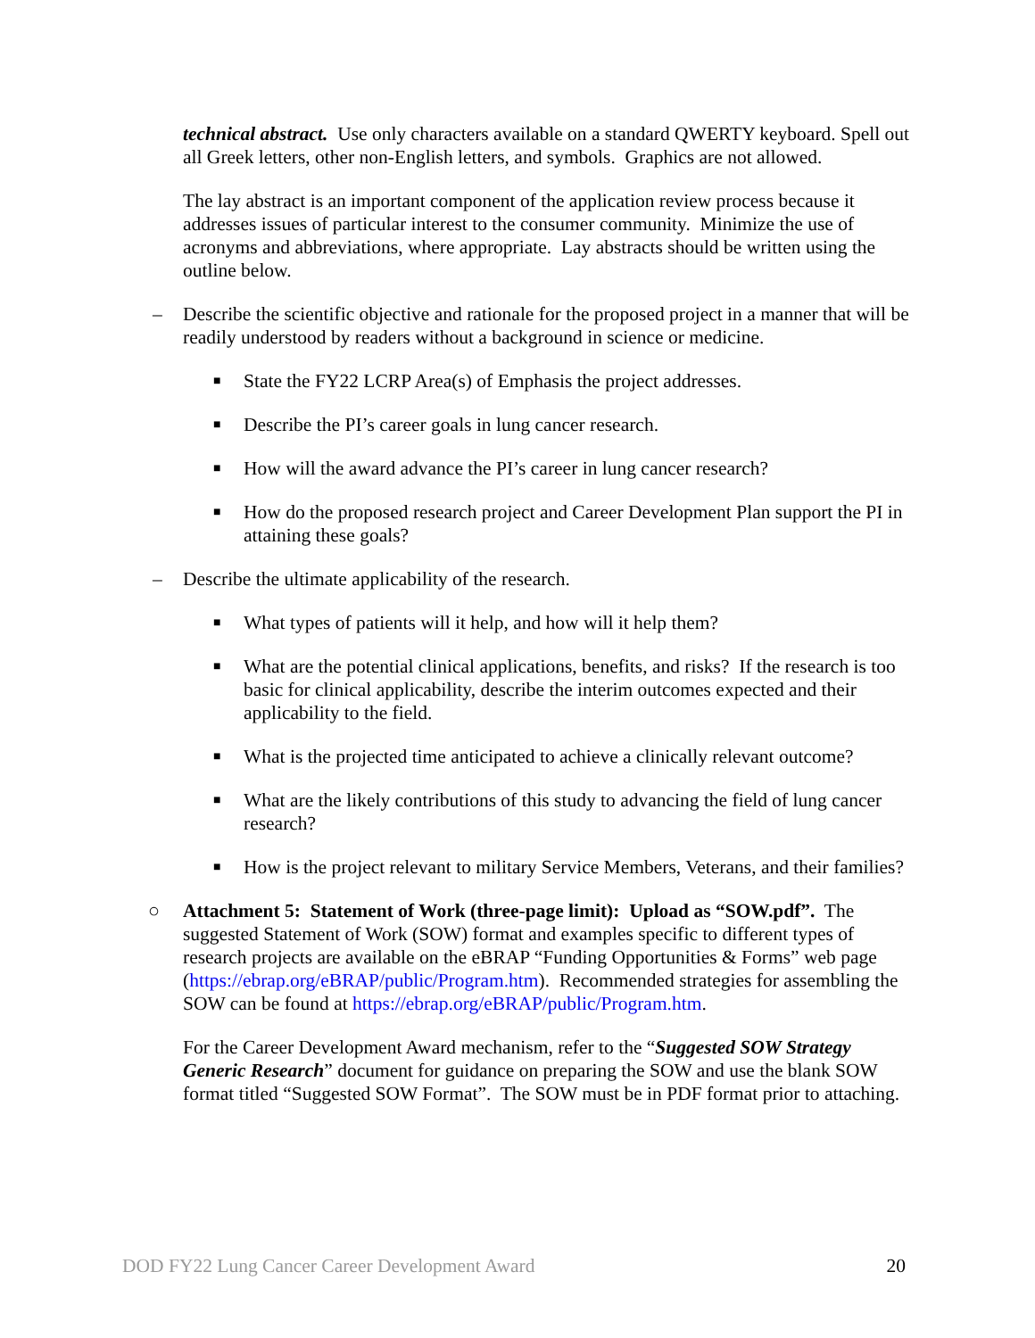technical abstract. Use only characters available on a standard QWERTY keyboard. Spell out all Greek letters, other non-English letters, and symbols. Graphics are not allowed.
The lay abstract is an important component of the application review process because it addresses issues of particular interest to the consumer community. Minimize the use of acronyms and abbreviations, where appropriate. Lay abstracts should be written using the outline below.
– Describe the scientific objective and rationale for the proposed project in a manner that will be readily understood by readers without a background in science or medicine.
■ State the FY22 LCRP Area(s) of Emphasis the project addresses.
■ Describe the PI’s career goals in lung cancer research.
■ How will the award advance the PI’s career in lung cancer research?
■ How do the proposed research project and Career Development Plan support the PI in attaining these goals?
– Describe the ultimate applicability of the research.
■ What types of patients will it help, and how will it help them?
■ What are the potential clinical applications, benefits, and risks? If the research is too basic for clinical applicability, describe the interim outcomes expected and their applicability to the field.
■ What is the projected time anticipated to achieve a clinically relevant outcome?
■ What are the likely contributions of this study to advancing the field of lung cancer research?
■ How is the project relevant to military Service Members, Veterans, and their families?
○ Attachment 5: Statement of Work (three-page limit): Upload as “SOW.pdf”. The suggested Statement of Work (SOW) format and examples specific to different types of research projects are available on the eBRAP “Funding Opportunities & Forms” web page (https://ebrap.org/eBRAP/public/Program.htm). Recommended strategies for assembling the SOW can be found at https://ebrap.org/eBRAP/public/Program.htm.
For the Career Development Award mechanism, refer to the “Suggested SOW Strategy Generic Research” document for guidance on preparing the SOW and use the blank SOW format titled “Suggested SOW Format”. The SOW must be in PDF format prior to attaching.
DOD FY22 Lung Cancer Career Development Award 20